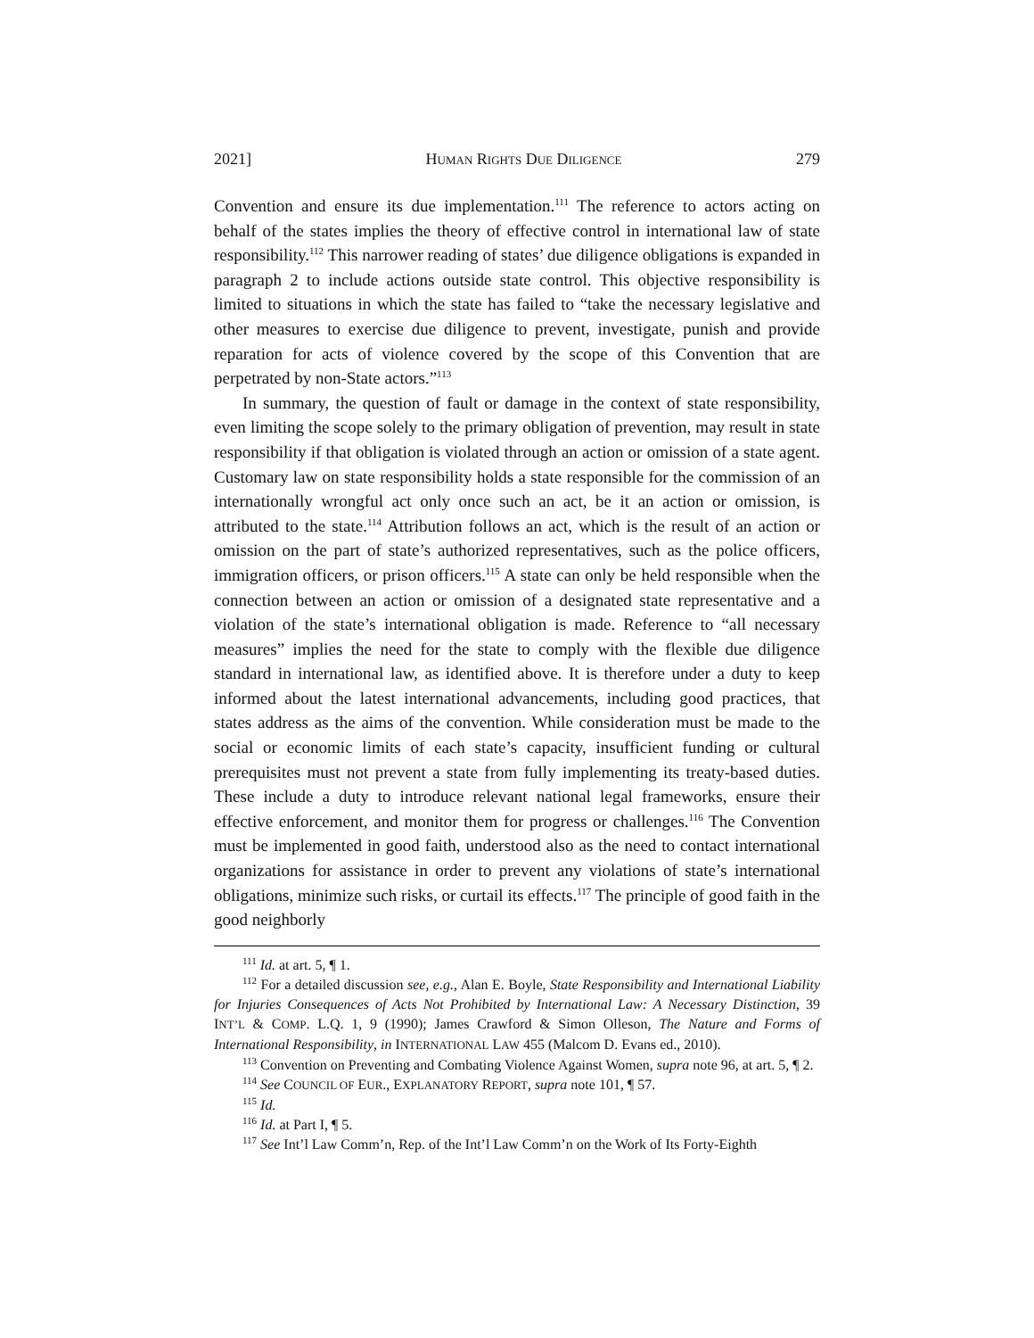2021] HUMAN RIGHTS DUE DILIGENCE 279
Convention and ensure its due implementation.<sup>111</sup> The reference to actors acting on behalf of the states implies the theory of effective control in international law of state responsibility.<sup>112</sup> This narrower reading of states’ due diligence obligations is expanded in paragraph 2 to include actions outside state control. This objective responsibility is limited to situations in which the state has failed to “take the necessary legislative and other measures to exercise due diligence to prevent, investigate, punish and provide reparation for acts of violence covered by the scope of this Convention that are perpetrated by non-State actors.”<sup>113</sup>
In summary, the question of fault or damage in the context of state responsibility, even limiting the scope solely to the primary obligation of prevention, may result in state responsibility if that obligation is violated through an action or omission of a state agent. Customary law on state responsibility holds a state responsible for the commission of an internationally wrongful act only once such an act, be it an action or omission, is attributed to the state.<sup>114</sup> Attribution follows an act, which is the result of an action or omission on the part of state’s authorized representatives, such as the police officers, immigration officers, or prison officers.<sup>115</sup> A state can only be held responsible when the connection between an action or omission of a designated state representative and a violation of the state’s international obligation is made. Reference to “all necessary measures” implies the need for the state to comply with the flexible due diligence standard in international law, as identified above. It is therefore under a duty to keep informed about the latest international advancements, including good practices, that states address as the aims of the convention. While consideration must be made to the social or economic limits of each state’s capacity, insufficient funding or cultural prerequisites must not prevent a state from fully implementing its treaty-based duties. These include a duty to introduce relevant national legal frameworks, ensure their effective enforcement, and monitor them for progress or challenges.<sup>116</sup> The Convention must be implemented in good faith, understood also as the need to contact international organizations for assistance in order to prevent any violations of state’s international obligations, minimize such risks, or curtail its effects.<sup>117</sup> The principle of good faith in the good neighborly
<sup>111</sup> Id. at art. 5, ¶ 1.
<sup>112</sup> For a detailed discussion see, e.g., Alan E. Boyle, State Responsibility and International Liability for Injuries Consequences of Acts Not Prohibited by International Law: A Necessary Distinction, 39 INT’L & COMP. L.Q. 1, 9 (1990); James Crawford & Simon Olleson, The Nature and Forms of International Responsibility, in INTERNATIONAL LAW 455 (Malcom D. Evans ed., 2010).
<sup>113</sup> Convention on Preventing and Combating Violence Against Women, supra note 96, at art. 5, ¶ 2.
<sup>114</sup> See COUNCIL OF EUR., EXPLANATORY REPORT, supra note 101, ¶ 57.
<sup>115</sup> Id.
<sup>116</sup> Id. at Part I, ¶ 5.
<sup>117</sup> See Int’l Law Comm’n, Rep. of the Int’l Law Comm’n on the Work of Its Forty-Eighth